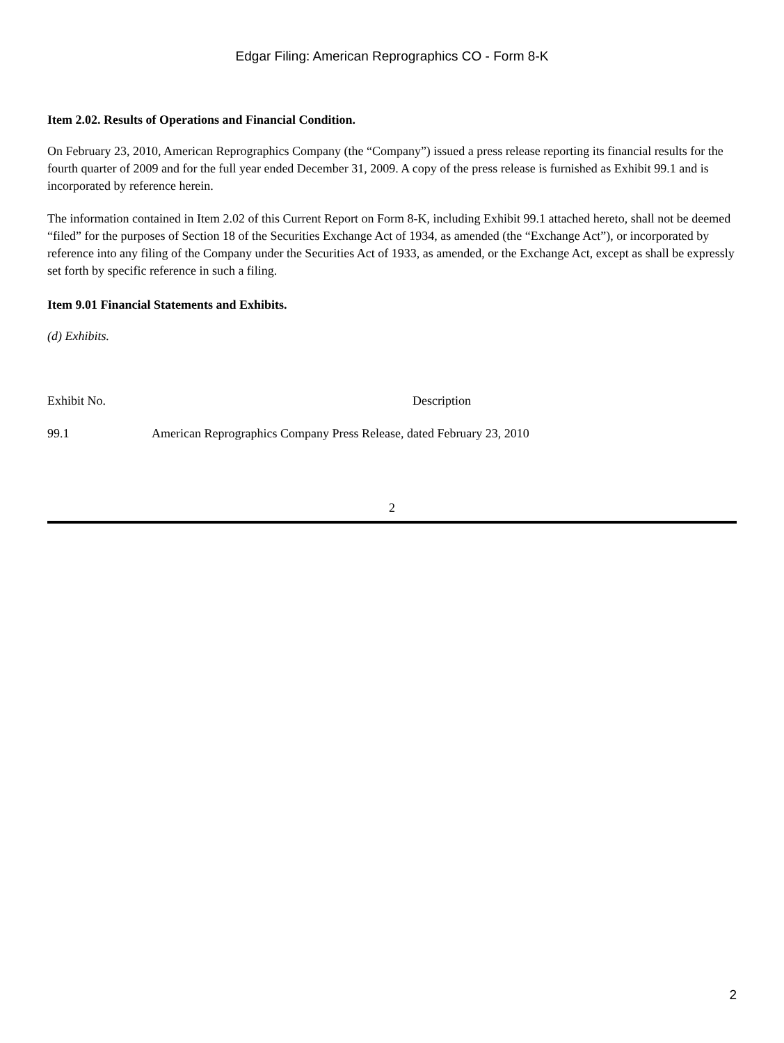Edgar Filing: American Reprographics CO - Form 8-K
Item 2.02. Results of Operations and Financial Condition.
On February 23, 2010, American Reprographics Company (the “Company”) issued a press release reporting its financial results for the fourth quarter of 2009 and for the full year ended December 31, 2009. A copy of the press release is furnished as Exhibit 99.1 and is incorporated by reference herein.
The information contained in Item 2.02 of this Current Report on Form 8-K, including Exhibit 99.1 attached hereto, shall not be deemed “filed” for the purposes of Section 18 of the Securities Exchange Act of 1934, as amended (the “Exchange Act”), or incorporated by reference into any filing of the Company under the Securities Act of 1933, as amended, or the Exchange Act, except as shall be expressly set forth by specific reference in such a filing.
Item 9.01 Financial Statements and Exhibits.
(d) Exhibits.
| Exhibit No. | Description |
| 99.1 | American Reprographics Company Press Release, dated February 23, 2010 |
2
2